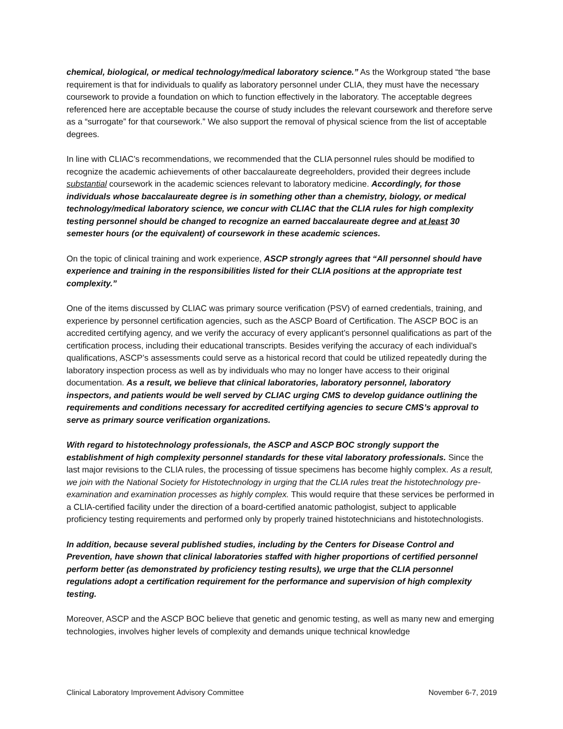chemical, biological, or medical technology/medical laboratory science.” As the Workgroup stated “the base requirement is that for individuals to qualify as laboratory personnel under CLIA, they must have the necessary coursework to provide a foundation on which to function effectively in the laboratory. The acceptable degrees referenced here are acceptable because the course of study includes the relevant coursework and therefore serve as a “surrogate” for that coursework.” We also support the removal of physical science from the list of acceptable degrees.
In line with CLIAC’s recommendations, we recommended that the CLIA personnel rules should be modified to recognize the academic achievements of other baccalaureate degreeholders, provided their degrees include substantial coursework in the academic sciences relevant to laboratory medicine. Accordingly, for those individuals whose baccalaureate degree is in something other than a chemistry, biology, or medical technology/medical laboratory science, we concur with CLIAC that the CLIA rules for high complexity testing personnel should be changed to recognize an earned baccalaureate degree and at least 30 semester hours (or the equivalent) of coursework in these academic sciences.
On the topic of clinical training and work experience, ASCP strongly agrees that “All personnel should have experience and training in the responsibilities listed for their CLIA positions at the appropriate test complexity.”
One of the items discussed by CLIAC was primary source verification (PSV) of earned credentials, training, and experience by personnel certification agencies, such as the ASCP Board of Certification. The ASCP BOC is an accredited certifying agency, and we verify the accuracy of every applicant’s personnel qualifications as part of the certification process, including their educational transcripts. Besides verifying the accuracy of each individual’s qualifications, ASCP’s assessments could serve as a historical record that could be utilized repeatedly during the laboratory inspection process as well as by individuals who may no longer have access to their original documentation. As a result, we believe that clinical laboratories, laboratory personnel, laboratory inspectors, and patients would be well served by CLIAC urging CMS to develop guidance outlining the requirements and conditions necessary for accredited certifying agencies to secure CMS’s approval to serve as primary source verification organizations.
With regard to histotechnology professionals, the ASCP and ASCP BOC strongly support the establishment of high complexity personnel standards for these vital laboratory professionals. Since the last major revisions to the CLIA rules, the processing of tissue specimens has become highly complex. As a result, we join with the National Society for Histotechnology in urging that the CLIA rules treat the histotechnology pre-examination and examination processes as highly complex. This would require that these services be performed in a CLIA-certified facility under the direction of a board-certified anatomic pathologist, subject to applicable proficiency testing requirements and performed only by properly trained histotechnicians and histotechnologists.
In addition, because several published studies, including by the Centers for Disease Control and Prevention, have shown that clinical laboratories staffed with higher proportions of certified personnel perform better (as demonstrated by proficiency testing results), we urge that the CLIA personnel regulations adopt a certification requirement for the performance and supervision of high complexity testing.
Moreover, ASCP and the ASCP BOC believe that genetic and genomic testing, as well as many new and emerging technologies, involves higher levels of complexity and demands unique technical knowledge
Clinical Laboratory Improvement Advisory Committee November 6-7, 2019